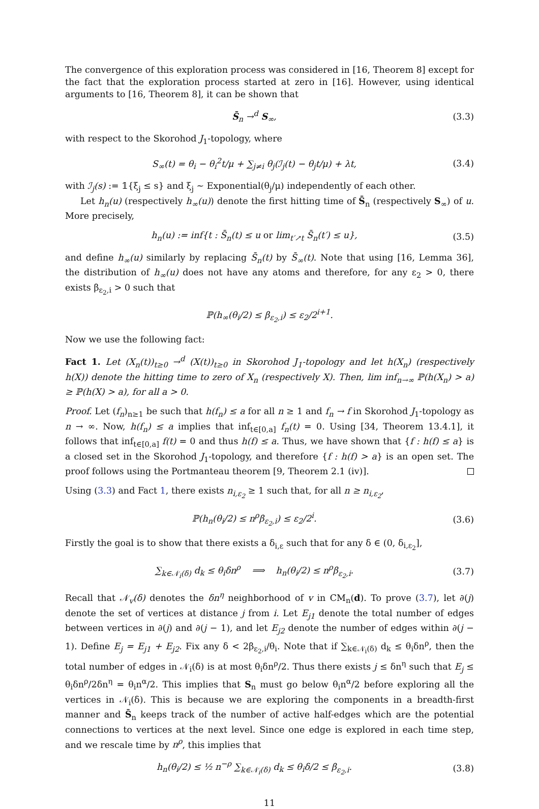The convergence of this exploration process was considered in [16, Theorem 8] except for the fact that the exploration process started at zero in [16]. However, using identical arguments to [16, Theorem 8], it can be shown that
S̄<sub>n</sub> →<sup>d</sup> S<sub>∞</sub>, (3.3)
with respect to the Skorohod J<sub>1</sub>-topology, where
S<sub>∞</sub>(t) = θ<sub>i</sub> − θ<sub>i</sub><sup>2</sup>t/μ + ∑<sub>j≠i</sub> θ<sub>j</sub>(ℐ<sub>j</sub>(t) − θ<sub>j</sub>t/μ) + λt, (3.4)
with ℐ<sub>j</sub>(s) := 𝟙{ξ<sub>j</sub> ≤ s} and ξ<sub>j</sub> ∼ Exponential(θ<sub>j</sub>/μ) independently of each other.
Let h<sub>n</sub>(u) (respectively h<sub>∞</sub>(u)) denote the first hitting time of S̄<sub>n</sub> (respectively S<sub>∞</sub>) of u. More precisely,
h<sub>n</sub>(u) := inf{t : S̄<sub>n</sub>(t) ≤ u or lim<sub>t′↗t</sub> S̄<sub>n</sub>(t′) ≤ u}, (3.5)
and define h<sub>∞</sub>(u) similarly by replacing S̄<sub>n</sub>(t) by S̄<sub>∞</sub>(t). Note that using [16, Lemma 36], the distribution of h<sub>∞</sub>(u) does not have any atoms and therefore, for any ε<sub>2</sub> > 0, there exists β<sub>ε<sub>2</sub>,i</sub> > 0 such that
ℙ(h<sub>∞</sub>(θ<sub>i</sub>/2) ≤ β<sub>ε<sub>2</sub>,i</sub>) ≤ ε<sub>2</sub>/2<sup>i+1</sup>.
Now we use the following fact:
Fact 1. Let (X<sub>n</sub>(t))<sub>t≥0</sub> →<sup>d</sup> (X(t))<sub>t≥0</sub> in Skorohod J<sub>1</sub>-topology and let h(X<sub>n</sub>) (respectively h(X)) denote the hitting time to zero of X<sub>n</sub> (respectively X). Then, lim inf<sub>n→∞</sub> ℙ(h(X<sub>n</sub>) > a) ≥ ℙ(h(X) > a), for all a > 0.
Proof. Let (f<sub>n</sub>)<sub>n≥1</sub> be such that h(f<sub>n</sub>) ≤ a for all n ≥ 1 and f<sub>n</sub> → f in Skorohod J<sub>1</sub>-topology as n → ∞. Now, h(f<sub>n</sub>) ≤ a implies that inf<sub>t∈[0,a]</sub> f<sub>n</sub>(t) = 0. Using [34, Theorem 13.4.1], it follows that inf<sub>t∈[0,a]</sub> f(t) = 0 and thus h(f) ≤ a. Thus, we have shown that {f : h(f) ≤ a} is a closed set in the Skorohod J<sub>1</sub>-topology, and therefore {f : h(f) > a} is an open set. The proof follows using the Portmanteau theorem [9, Theorem 2.1 (iv)].
Using (3.3) and Fact 1, there exists n<sub>i,ε<sub>2</sub></sub> ≥ 1 such that, for all n ≥ n<sub>i,ε<sub>2</sub></sub>,
ℙ(h<sub>n</sub>(θ<sub>i</sub>/2) ≤ n<sup>ρ</sup>β<sub>ε<sub>2</sub>,i</sub>) ≤ ε<sub>2</sub>/2<sup>i</sup>. (3.6)
Firstly the goal is to show that there exists a δ<sub>i,ε</sub> such that for any δ ∈ (0, δ<sub>i,ε<sub>2</sub></sub>],
∑<sub>k∈𝒩<sub>i</sub>(δ)</sub> d<sub>k</sub> ≤ θ<sub>i</sub>δn<sup>ρ</sup> ⟹ h<sub>n</sub>(θ<sub>i</sub>/2) ≤ n<sup>ρ</sup>β<sub>ε<sub>2</sub>,i</sub>. (3.7)
Recall that 𝒩<sub>v</sub>(δ) denotes the δn<sup>η</sup> neighborhood of v in CM<sub>n</sub>(d). To prove (3.7), let ∂(j) denote the set of vertices at distance j from i. Let E<sub>j1</sub> denote the total number of edges between vertices in ∂(j) and ∂(j − 1), and let E<sub>j2</sub> denote the number of edges within ∂(j − 1). Define E<sub>j</sub> = E<sub>j1</sub> + E<sub>j2</sub>. Fix any δ < 2β<sub>ε<sub>2</sub>,i</sub>/θ<sub>i</sub>. Note that if ∑<sub>k∈𝒩<sub>i</sub>(δ)</sub> d<sub>k</sub> ≤ θ<sub>i</sub>δn<sup>ρ</sup>, then the total number of edges in 𝒩<sub>i</sub>(δ) is at most θ<sub>i</sub>δn<sup>ρ</sup>/2. Thus there exists j ≤ δn<sup>η</sup> such that E<sub>j</sub> ≤ θ<sub>i</sub>δn<sup>ρ</sup>/2δn<sup>η</sup> = θ<sub>i</sub>n<sup>α</sup>/2. This implies that S<sub>n</sub> must go below θ<sub>i</sub>n<sup>α</sup>/2 before exploring all the vertices in 𝒩<sub>i</sub>(δ). This is because we are exploring the components in a breadth-first manner and S̄<sub>n</sub> keeps track of the number of active half-edges which are the potential connections to vertices at the next level. Since one edge is explored in each time step, and we rescale time by n<sup>ρ</sup>, this implies that
h<sub>n</sub>(θ<sub>i</sub>/2) ≤ ½ n<sup>−ρ</sup> ∑<sub>k∈𝒩<sub>i</sub>(δ)</sub> d<sub>k</sub> ≤ θ<sub>i</sub>δ/2 ≤ β<sub>ε<sub>2</sub>,i</sub>. (3.8)
11